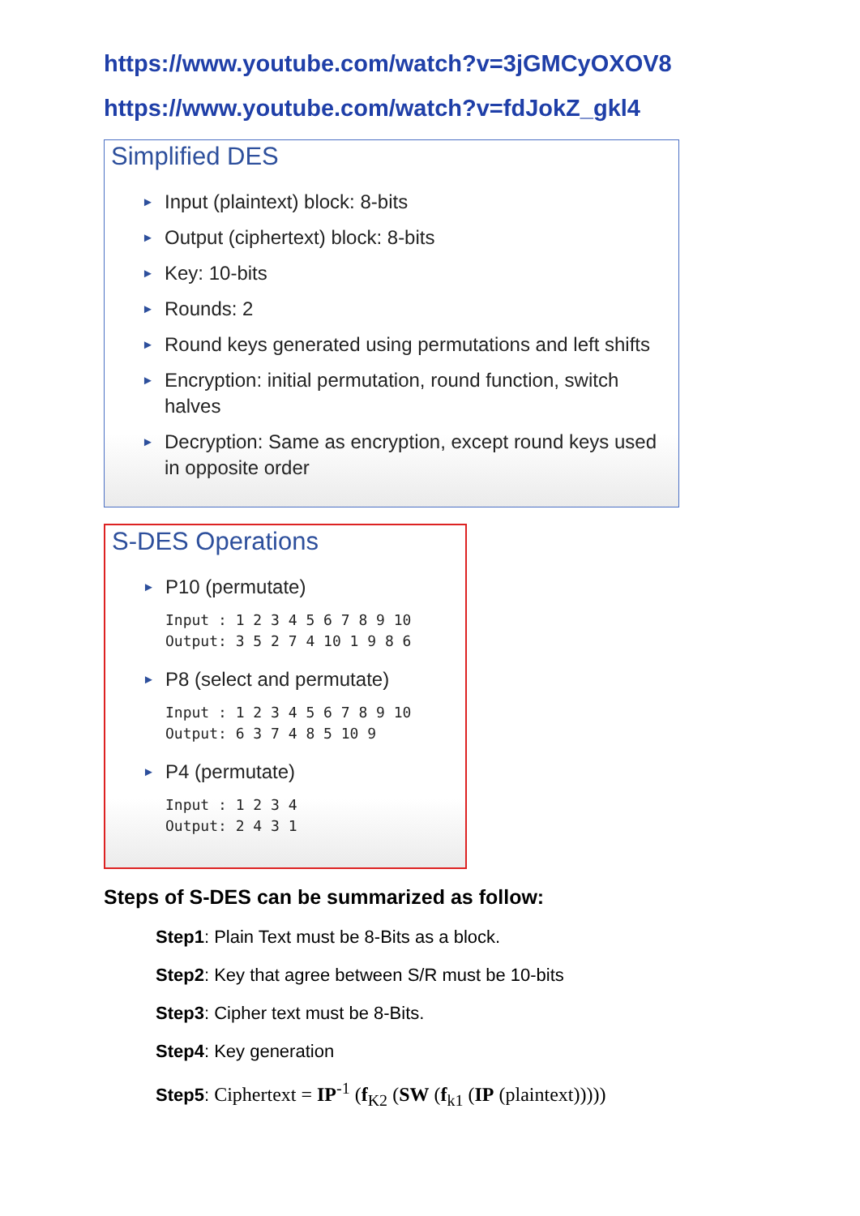https://www.youtube.com/watch?v=3jGMCyOXOV8
https://www.youtube.com/watch?v=fdJokZ_gkl4
Simplified DES
► Input (plaintext) block: 8-bits
► Output (ciphertext) block: 8-bits
► Key: 10-bits
► Rounds: 2
► Round keys generated using permutations and left shifts
► Encryption: initial permutation, round function, switch halves
► Decryption: Same as encryption, except round keys used in opposite order
S-DES Operations
► P10 (permutate)
Input : 1 2 3 4 5 6 7 8 9 10
Output: 3 5 2 7 4 10 1 9 8 6
► P8 (select and permutate)
Input : 1 2 3 4 5 6 7 8 9 10
Output: 6 3 7 4 8 5 10 9
► P4 (permutate)
Input : 1 2 3 4
Output: 2 4 3 1
Steps of S-DES can be summarized as follow:
Step1: Plain Text must be 8-Bits as a block.
Step2: Key that agree between S/R must be 10-bits
Step3: Cipher text must be 8-Bits.
Step4: Key generation
Step5: Ciphertext = IP<sup>-1</sup> (f<sub>K2</sub> (SW (f<sub>k1</sub> (IP (plaintext)))))